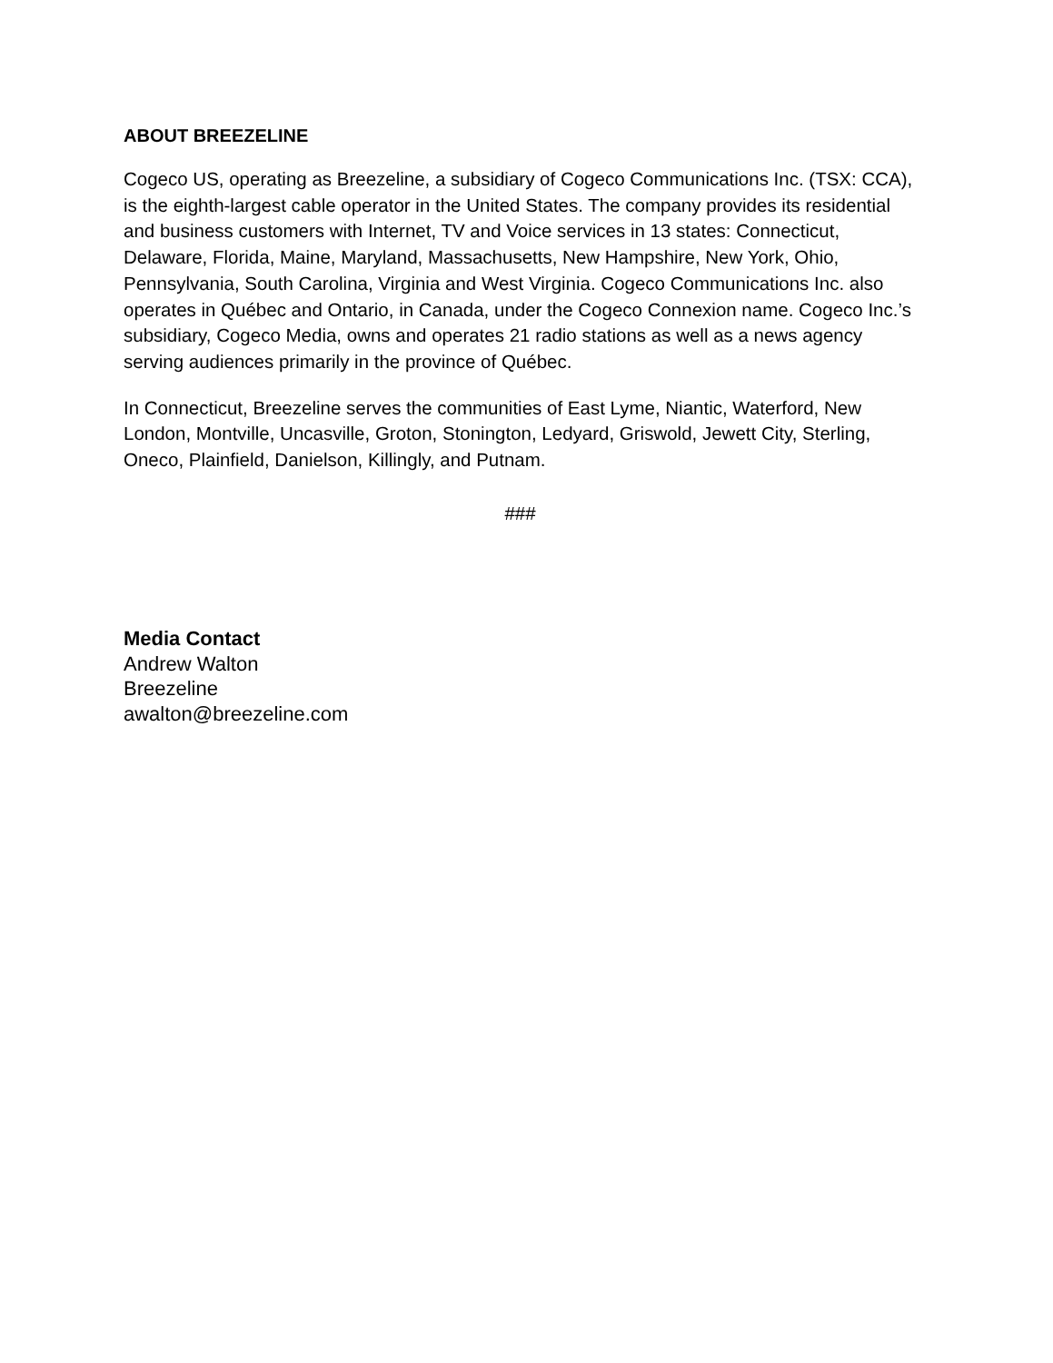ABOUT BREEZELINE
Cogeco US, operating as Breezeline, a subsidiary of Cogeco Communications Inc. (TSX: CCA), is the eighth-largest cable operator in the United States. The company provides its residential and business customers with Internet, TV and Voice services in 13 states: Connecticut, Delaware, Florida, Maine, Maryland, Massachusetts, New Hampshire, New York, Ohio, Pennsylvania, South Carolina, Virginia and West Virginia. Cogeco Communications Inc. also operates in Québec and Ontario, in Canada, under the Cogeco Connexion name. Cogeco Inc.’s subsidiary, Cogeco Media, owns and operates 21 radio stations as well as a news agency serving audiences primarily in the province of Québec.
In Connecticut, Breezeline serves the communities of East Lyme, Niantic, Waterford, New London, Montville, Uncasville, Groton, Stonington, Ledyard, Griswold, Jewett City, Sterling, Oneco, Plainfield, Danielson, Killingly, and Putnam.
###
Media Contact
Andrew Walton
Breezeline
awalton@breezeline.com